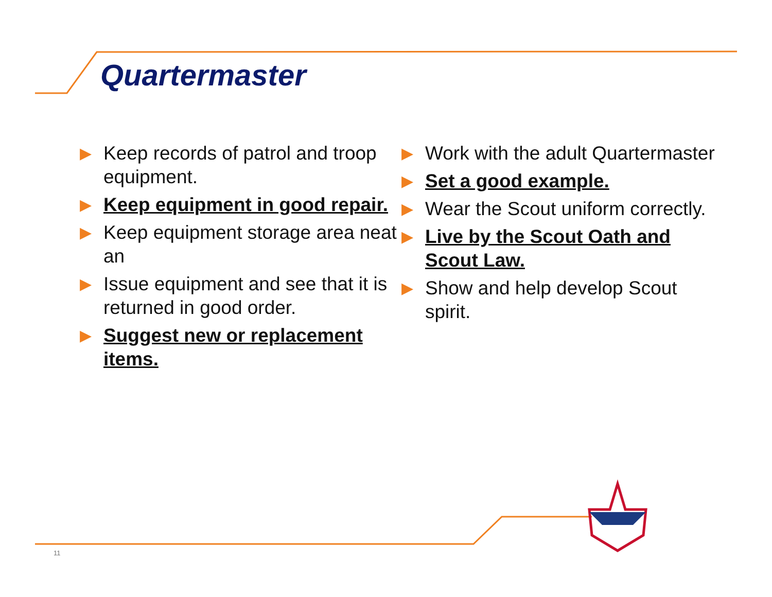Quartermaster
▶ Keep records of patrol and troop equipment.
▶ Keep equipment in good repair.
▶ Keep equipment storage area neat an
▶ Issue equipment and see that it is returned in good order.
▶ Suggest new or replacement items.
▶ Work with the adult Quartermaster
▶ Set a good example.
▶ Wear the Scout uniform correctly.
▶ Live by the Scout Oath and Scout Law.
▶ Show and help develop Scout spirit.
11